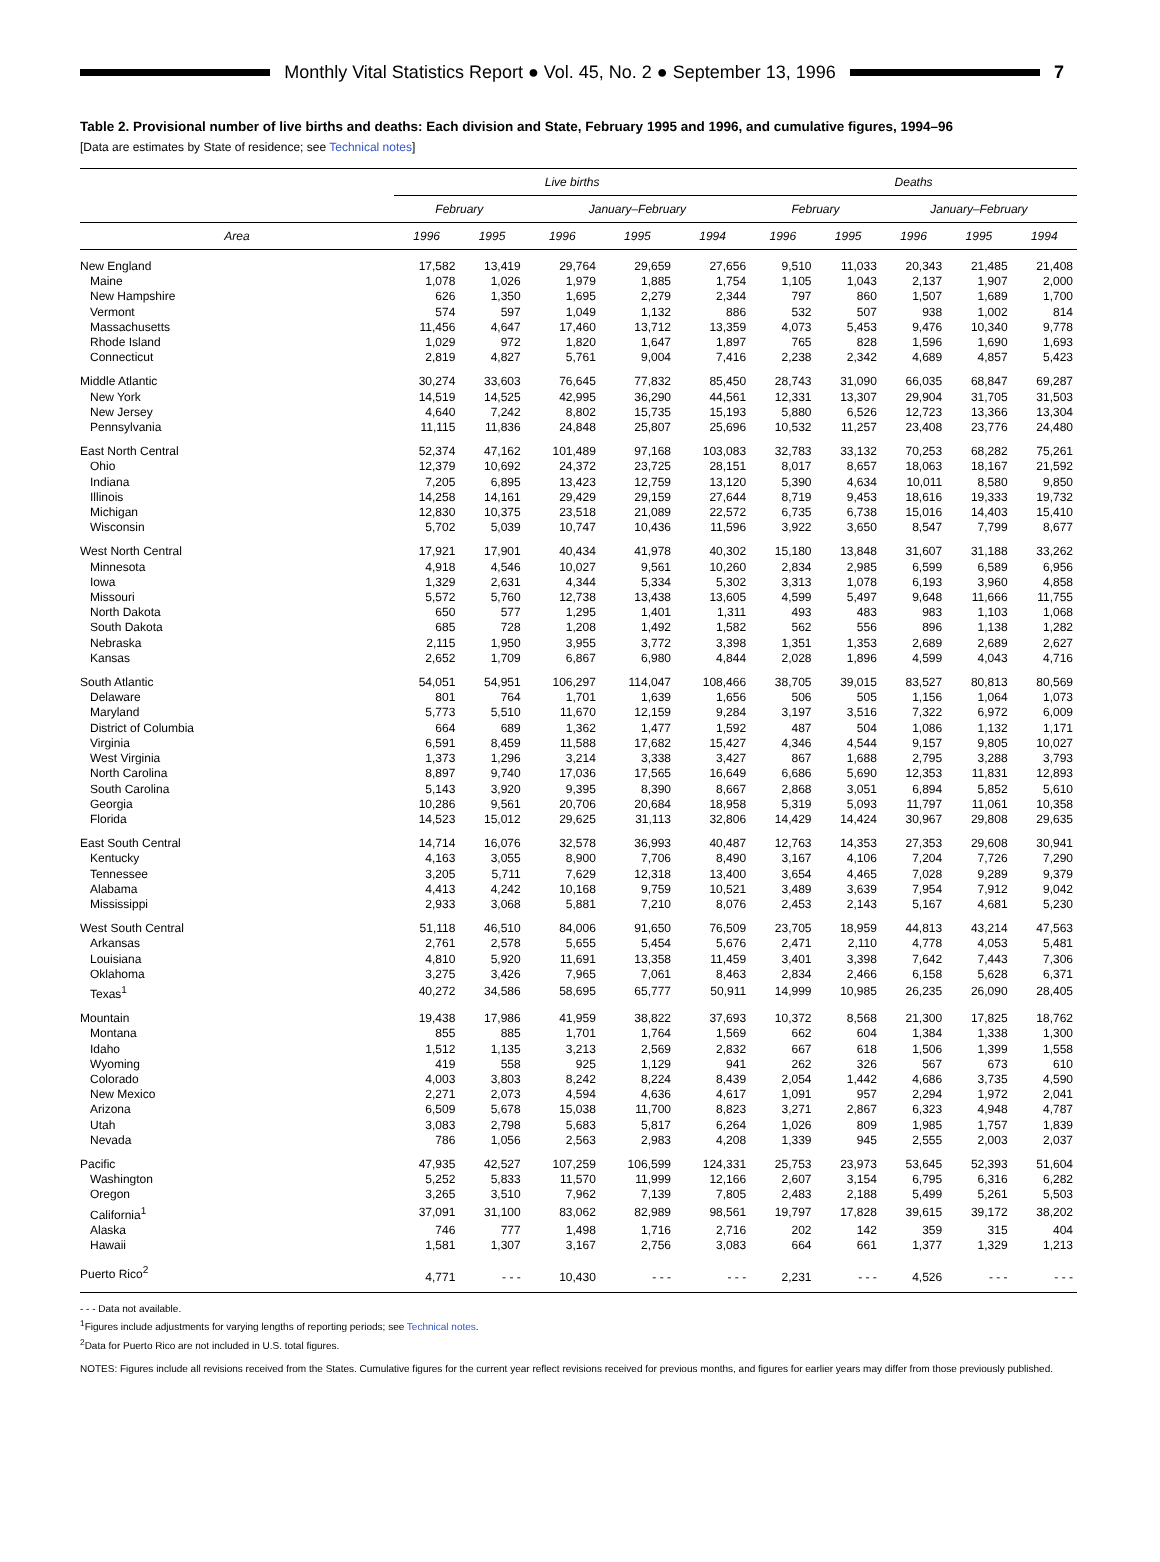Monthly Vital Statistics Report ● Vol. 45, No. 2 ● September 13, 1996
7
Table 2. Provisional number of live births and deaths: Each division and State, February 1995 and 1996, and cumulative figures, 1994–96
[Data are estimates by State of residence; see Technical notes]
| | Live births | | | | | Deaths | | | | |
| --- | --- | --- | --- | --- | --- | --- | --- | --- | --- | --- |
| | February | | January–February | | | February | | January–February | | |
| Area | 1996 | 1995 | 1996 | 1995 | 1994 | 1996 | 1995 | 1996 | 1995 | 1994 |
| New England | 17,582 | 13,419 | 29,764 | 29,659 | 27,656 | 9,510 | 11,033 | 20,343 | 21,485 | 21,408 |
| Maine | 1,078 | 1,026 | 1,979 | 1,885 | 1,754 | 1,105 | 1,043 | 2,137 | 1,907 | 2,000 |
| New Hampshire | 626 | 1,350 | 1,695 | 2,279 | 2,344 | 797 | 860 | 1,507 | 1,689 | 1,700 |
| Vermont | 574 | 597 | 1,049 | 1,132 | 886 | 532 | 507 | 938 | 1,002 | 814 |
| Massachusetts | 11,456 | 4,647 | 17,460 | 13,712 | 13,359 | 4,073 | 5,453 | 9,476 | 10,340 | 9,778 |
| Rhode Island | 1,029 | 972 | 1,820 | 1,647 | 1,897 | 765 | 828 | 1,596 | 1,690 | 1,693 |
| Connecticut | 2,819 | 4,827 | 5,761 | 9,004 | 7,416 | 2,238 | 2,342 | 4,689 | 4,857 | 5,423 |
| Middle Atlantic | 30,274 | 33,603 | 76,645 | 77,832 | 85,450 | 28,743 | 31,090 | 66,035 | 68,847 | 69,287 |
| New York | 14,519 | 14,525 | 42,995 | 36,290 | 44,561 | 12,331 | 13,307 | 29,904 | 31,705 | 31,503 |
| New Jersey | 4,640 | 7,242 | 8,802 | 15,735 | 15,193 | 5,880 | 6,526 | 12,723 | 13,366 | 13,304 |
| Pennsylvania | 11,115 | 11,836 | 24,848 | 25,807 | 25,696 | 10,532 | 11,257 | 23,408 | 23,776 | 24,480 |
| East North Central | 52,374 | 47,162 | 101,489 | 97,168 | 103,083 | 32,783 | 33,132 | 70,253 | 68,282 | 75,261 |
| Ohio | 12,379 | 10,692 | 24,372 | 23,725 | 28,151 | 8,017 | 8,657 | 18,063 | 18,167 | 21,592 |
| Indiana | 7,205 | 6,895 | 13,423 | 12,759 | 13,120 | 5,390 | 4,634 | 10,011 | 8,580 | 9,850 |
| Illinois | 14,258 | 14,161 | 29,429 | 29,159 | 27,644 | 8,719 | 9,453 | 18,616 | 19,333 | 19,732 |
| Michigan | 12,830 | 10,375 | 23,518 | 21,089 | 22,572 | 6,735 | 6,738 | 15,016 | 14,403 | 15,410 |
| Wisconsin | 5,702 | 5,039 | 10,747 | 10,436 | 11,596 | 3,922 | 3,650 | 8,547 | 7,799 | 8,677 |
| West North Central | 17,921 | 17,901 | 40,434 | 41,978 | 40,302 | 15,180 | 13,848 | 31,607 | 31,188 | 33,262 |
| Minnesota | 4,918 | 4,546 | 10,027 | 9,561 | 10,260 | 2,834 | 2,985 | 6,599 | 6,589 | 6,956 |
| Iowa | 1,329 | 2,631 | 4,344 | 5,334 | 5,302 | 3,313 | 1,078 | 6,193 | 3,960 | 4,858 |
| Missouri | 5,572 | 5,760 | 12,738 | 13,438 | 13,605 | 4,599 | 5,497 | 9,648 | 11,666 | 11,755 |
| North Dakota | 650 | 577 | 1,295 | 1,401 | 1,311 | 493 | 483 | 983 | 1,103 | 1,068 |
| South Dakota | 685 | 728 | 1,208 | 1,492 | 1,582 | 562 | 556 | 896 | 1,138 | 1,282 |
| Nebraska | 2,115 | 1,950 | 3,955 | 3,772 | 3,398 | 1,351 | 1,353 | 2,689 | 2,689 | 2,627 |
| Kansas | 2,652 | 1,709 | 6,867 | 6,980 | 4,844 | 2,028 | 1,896 | 4,599 | 4,043 | 4,716 |
| South Atlantic | 54,051 | 54,951 | 106,297 | 114,047 | 108,466 | 38,705 | 39,015 | 83,527 | 80,813 | 80,569 |
| Delaware | 801 | 764 | 1,701 | 1,639 | 1,656 | 506 | 505 | 1,156 | 1,064 | 1,073 |
| Maryland | 5,773 | 5,510 | 11,670 | 12,159 | 9,284 | 3,197 | 3,516 | 7,322 | 6,972 | 6,009 |
| District of Columbia | 664 | 689 | 1,362 | 1,477 | 1,592 | 487 | 504 | 1,086 | 1,132 | 1,171 |
| Virginia | 6,591 | 8,459 | 11,588 | 17,682 | 15,427 | 4,346 | 4,544 | 9,157 | 9,805 | 10,027 |
| West Virginia | 1,373 | 1,296 | 3,214 | 3,338 | 3,427 | 867 | 1,688 | 2,795 | 3,288 | 3,793 |
| North Carolina | 8,897 | 9,740 | 17,036 | 17,565 | 16,649 | 6,686 | 5,690 | 12,353 | 11,831 | 12,893 |
| South Carolina | 5,143 | 3,920 | 9,395 | 8,390 | 8,667 | 2,868 | 3,051 | 6,894 | 5,852 | 5,610 |
| Georgia | 10,286 | 9,561 | 20,706 | 20,684 | 18,958 | 5,319 | 5,093 | 11,797 | 11,061 | 10,358 |
| Florida | 14,523 | 15,012 | 29,625 | 31,113 | 32,806 | 14,429 | 14,424 | 30,967 | 29,808 | 29,635 |
| East South Central | 14,714 | 16,076 | 32,578 | 36,993 | 40,487 | 12,763 | 14,353 | 27,353 | 29,608 | 30,941 |
| Kentucky | 4,163 | 3,055 | 8,900 | 7,706 | 8,490 | 3,167 | 4,106 | 7,204 | 7,726 | 7,290 |
| Tennessee | 3,205 | 5,711 | 7,629 | 12,318 | 13,400 | 3,654 | 4,465 | 7,028 | 9,289 | 9,379 |
| Alabama | 4,413 | 4,242 | 10,168 | 9,759 | 10,521 | 3,489 | 3,639 | 7,954 | 7,912 | 9,042 |
| Mississippi | 2,933 | 3,068 | 5,881 | 7,210 | 8,076 | 2,453 | 2,143 | 5,167 | 4,681 | 5,230 |
| West South Central | 51,118 | 46,510 | 84,006 | 91,650 | 76,509 | 23,705 | 18,959 | 44,813 | 43,214 | 47,563 |
| Arkansas | 2,761 | 2,578 | 5,655 | 5,454 | 5,676 | 2,471 | 2,110 | 4,778 | 4,053 | 5,481 |
| Louisiana | 4,810 | 5,920 | 11,691 | 13,358 | 11,459 | 3,401 | 3,398 | 7,642 | 7,443 | 7,306 |
| Oklahoma | 3,275 | 3,426 | 7,965 | 7,061 | 8,463 | 2,834 | 2,466 | 6,158 | 5,628 | 6,371 |
| Texas<sup>1</sup> | 40,272 | 34,586 | 58,695 | 65,777 | 50,911 | 14,999 | 10,985 | 26,235 | 26,090 | 28,405 |
| Mountain | 19,438 | 17,986 | 41,959 | 38,822 | 37,693 | 10,372 | 8,568 | 21,300 | 17,825 | 18,762 |
| Montana | 855 | 885 | 1,701 | 1,764 | 1,569 | 662 | 604 | 1,384 | 1,338 | 1,300 |
| Idaho | 1,512 | 1,135 | 3,213 | 2,569 | 2,832 | 667 | 618 | 1,506 | 1,399 | 1,558 |
| Wyoming | 419 | 558 | 925 | 1,129 | 941 | 262 | 326 | 567 | 673 | 610 |
| Colorado | 4,003 | 3,803 | 8,242 | 8,224 | 8,439 | 2,054 | 1,442 | 4,686 | 3,735 | 4,590 |
| New Mexico | 2,271 | 2,073 | 4,594 | 4,636 | 4,617 | 1,091 | 957 | 2,294 | 1,972 | 2,041 |
| Arizona | 6,509 | 5,678 | 15,038 | 11,700 | 8,823 | 3,271 | 2,867 | 6,323 | 4,948 | 4,787 |
| Utah | 3,083 | 2,798 | 5,683 | 5,817 | 6,264 | 1,026 | 809 | 1,985 | 1,757 | 1,839 |
| Nevada | 786 | 1,056 | 2,563 | 2,983 | 4,208 | 1,339 | 945 | 2,555 | 2,003 | 2,037 |
| Pacific | 47,935 | 42,527 | 107,259 | 106,599 | 124,331 | 25,753 | 23,973 | 53,645 | 52,393 | 51,604 |
| Washington | 5,252 | 5,833 | 11,570 | 11,999 | 12,166 | 2,607 | 3,154 | 6,795 | 6,316 | 6,282 |
| Oregon | 3,265 | 3,510 | 7,962 | 7,139 | 7,805 | 2,483 | 2,188 | 5,499 | 5,261 | 5,503 |
| California<sup>1</sup> | 37,091 | 31,100 | 83,062 | 82,989 | 98,561 | 19,797 | 17,828 | 39,615 | 39,172 | 38,202 |
| Alaska | 746 | 777 | 1,498 | 1,716 | 2,716 | 202 | 142 | 359 | 315 | 404 |
| Hawaii | 1,581 | 1,307 | 3,167 | 2,756 | 3,083 | 664 | 661 | 1,377 | 1,329 | 1,213 |
| Puerto Rico<sup>2</sup> | 4,771 | - - - | 10,430 | - - - | - - - | 2,231 | - - - | 4,526 | - - - | - - - |
- - - Data not available.
<sup>1</sup> Figures include adjustments for varying lengths of reporting periods; see Technical notes.
<sup>2</sup> Data for Puerto Rico are not included in U.S. total figures.
NOTES: Figures include all revisions received from the States. Cumulative figures for the current year reflect revisions received for previous months, and figures for earlier years may differ from those previously published.